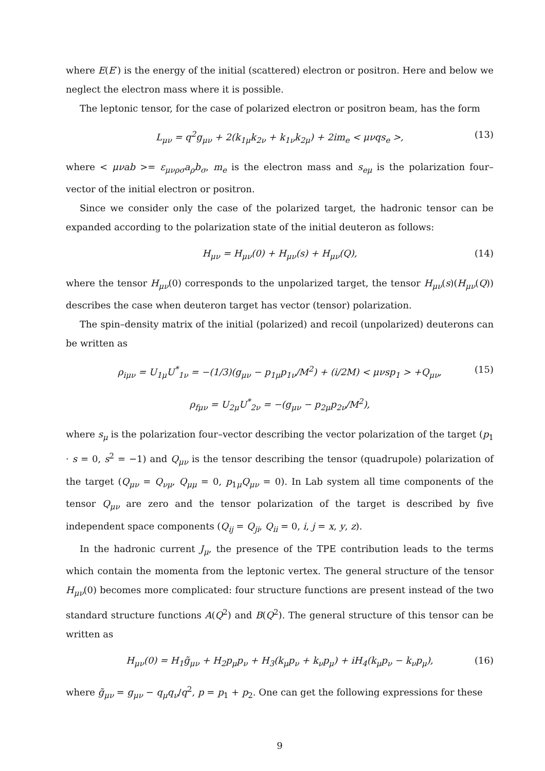where E(E′) is the energy of the initial (scattered) electron or positron. Here and below we neglect the electron mass where it is possible.
The leptonic tensor, for the case of polarized electron or positron beam, has the form
L<sub>μν</sub> = q<sup>2</sup>g<sub>μν</sub> + 2(k<sub>1μ</sub>k<sub>2ν</sub> + k<sub>1ν</sub>k<sub>2μ</sub>) + 2im<sub>e</sub> < μνqs<sub>e</sub> >, (13)
where < μνab >= ε<sub>μνρσ</sub>a<sub>ρ</sub>b<sub>σ</sub>, m<sub>e</sub> is the electron mass and s<sub>eμ</sub> is the polarization four–vector of the initial electron or positron.
Since we consider only the case of the polarized target, the hadronic tensor can be expanded according to the polarization state of the initial deuteron as follows:
H<sub>μν</sub> = H<sub>μν</sub>(0) + H<sub>μν</sub>(s) + H<sub>μν</sub>(Q), (14)
where the tensor H<sub>μν</sub>(0) corresponds to the unpolarized target, the tensor H<sub>μν</sub>(s)(H<sub>μν</sub>(Q)) describes the case when deuteron target has vector (tensor) polarization.
The spin–density matrix of the initial (polarized) and recoil (unpolarized) deuterons can be written as
ρ<sub>iμν</sub> = U<sub>1μ</sub>U<sup>*</sup><sub>1ν</sub> = −(1/3)(g<sub>μν</sub> − p<sub>1μ</sub>p<sub>1ν</sub>/M<sup>2</sup>) + (i/2M) < μνsp<sub>1</sub> > +Q<sub>μν</sub>, (15)
ρ<sub>fμν</sub> = U<sub>2μ</sub>U<sup>*</sup><sub>2ν</sub> = −(g<sub>μν</sub> − p<sub>2μ</sub>p<sub>2ν</sub>/M<sup>2</sup>),
where s<sub>μ</sub> is the polarization four–vector describing the vector polarization of the target (p<sub>1</sub> · s = 0, s<sup>2</sup> = −1) and Q<sub>μν</sub> is the tensor describing the tensor (quadrupole) polarization of the target (Q<sub>μν</sub> = Q<sub>νμ</sub>, Q<sub>μμ</sub> = 0, p<sub>1μ</sub>Q<sub>μν</sub> = 0). In Lab system all time components of the tensor Q<sub>μν</sub> are zero and the tensor polarization of the target is described by five independent space components (Q<sub>ij</sub> = Q<sub>ji</sub>, Q<sub>ii</sub> = 0, i, j = x, y, z).
In the hadronic current J<sub>μ</sub>, the presence of the TPE contribution leads to the terms which contain the momenta from the leptonic vertex. The general structure of the tensor H<sub>μν</sub>(0) becomes more complicated: four structure functions are present instead of the two standard structure functions A(Q<sup>2</sup>) and B(Q<sup>2</sup>). The general structure of this tensor can be written as
H<sub>μν</sub>(0) = H<sub>1</sub>g̃<sub>μν</sub> + H<sub>2</sub>p<sub>μ</sub>p<sub>ν</sub> + H<sub>3</sub>(k<sub>μ</sub>p<sub>ν</sub> + k<sub>ν</sub>p<sub>μ</sub>) + iH<sub>4</sub>(k<sub>μ</sub>p<sub>ν</sub> − k<sub>ν</sub>p<sub>μ</sub>), (16)
where g̃<sub>μν</sub> = g<sub>μν</sub> − q<sub>μ</sub>q<sub>ν</sub>/q<sup>2</sup>, p = p<sub>1</sub> + p<sub>2</sub>. One can get the following expressions for these
9